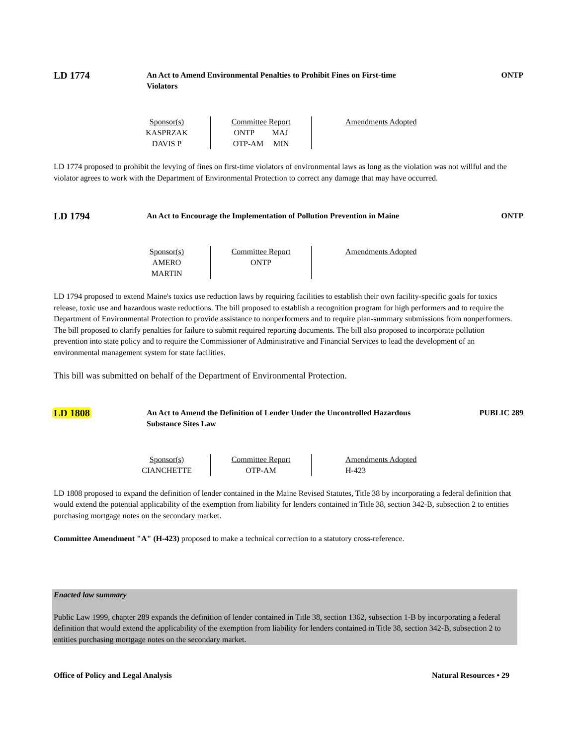LD 1774
An Act to Amend Environmental Penalties to Prohibit Fines on First-time Violators
ONTP
| Sponsor(s) KASPRZAK DAVIS P | Committee Report ONTP MAJ OTP-AM MIN | Amendments Adopted |
LD 1774 proposed to prohibit the levying of fines on first-time violators of environmental laws as long as the violation was not willful and the violator agrees to work with the Department of Environmental Protection to correct any damage that may have occurred.
LD 1794
An Act to Encourage the Implementation of Pollution Prevention in Maine
ONTP
| Sponsor(s) AMERO MARTIN | Committee Report ONTP | Amendments Adopted |
LD 1794 proposed to extend Maine's toxics use reduction laws by requiring facilities to establish their own facility-specific goals for toxics release, toxic use and hazardous waste reductions. The bill proposed to establish a recognition program for high performers and to require the Department of Environmental Protection to provide assistance to nonperformers and to require plan-summary submissions from nonperformers. The bill proposed to clarify penalties for failure to submit required reporting documents. The bill also proposed to incorporate pollution prevention into state policy and to require the Commissioner of Administrative and Financial Services to lead the development of an environmental management system for state facilities.
This bill was submitted on behalf of the Department of Environmental Protection.
LD 1808
An Act to Amend the Definition of Lender Under the Uncontrolled Hazardous Substance Sites Law
PUBLIC 289
| Sponsor(s) CIANCHETTE | Committee Report OTP-AM | Amendments Adopted H-423 |
LD 1808 proposed to expand the definition of lender contained in the Maine Revised Statutes, Title 38 by incorporating a federal definition that would extend the potential applicability of the exemption from liability for lenders contained in Title 38, section 342-B, subsection 2 to entities purchasing mortgage notes on the secondary market.
Committee Amendment "A" (H-423) proposed to make a technical correction to a statutory cross-reference.
Enacted law summary
Public Law 1999, chapter 289 expands the definition of lender contained in Title 38, section 1362, subsection 1-B by incorporating a federal definition that would extend the applicability of the exemption from liability for lenders contained in Title 38, section 342-B, subsection 2 to entities purchasing mortgage notes on the secondary market.
Office of Policy and Legal Analysis Natural Resources • 29